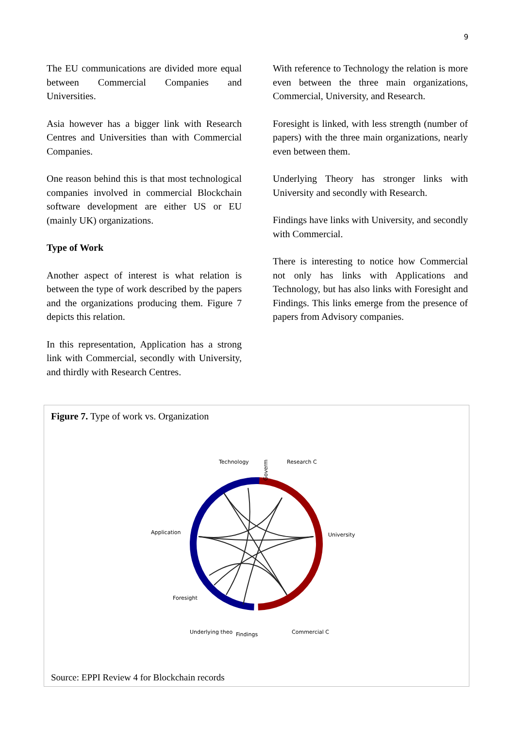9
The EU communications are divided more equal between Commercial Companies and Universities.
Asia however has a bigger link with Research Centres and Universities than with Commercial Companies.
One reason behind this is that most technological companies involved in commercial Blockchain software development are either US or EU (mainly UK) organizations.
Type of Work
Another aspect of interest is what relation is between the type of work described by the papers and the organizations producing them. Figure 7 depicts this relation.
In this representation, Application has a strong link with Commercial, secondly with University, and thirdly with Research Centres.
With reference to Technology the relation is more even between the three main organizations, Commercial, University, and Research.
Foresight is linked, with less strength (number of papers) with the three main organizations, nearly even between them.
Underlying Theory has stronger links with University and secondly with Research.
Findings have links with University, and secondly with Commercial.
There is interesting to notice how Commercial not only has links with Applications and Technology, but has also links with Foresight and Findings. This links emerge from the presence of papers from Advisory companies.
Figure 7. Type of work vs. Organization
Goverm
Research C
Technology
University
Application
Foresight
Underlying theo
Findings
Commercial C
Source: EPPI Review 4 for Blockchain records